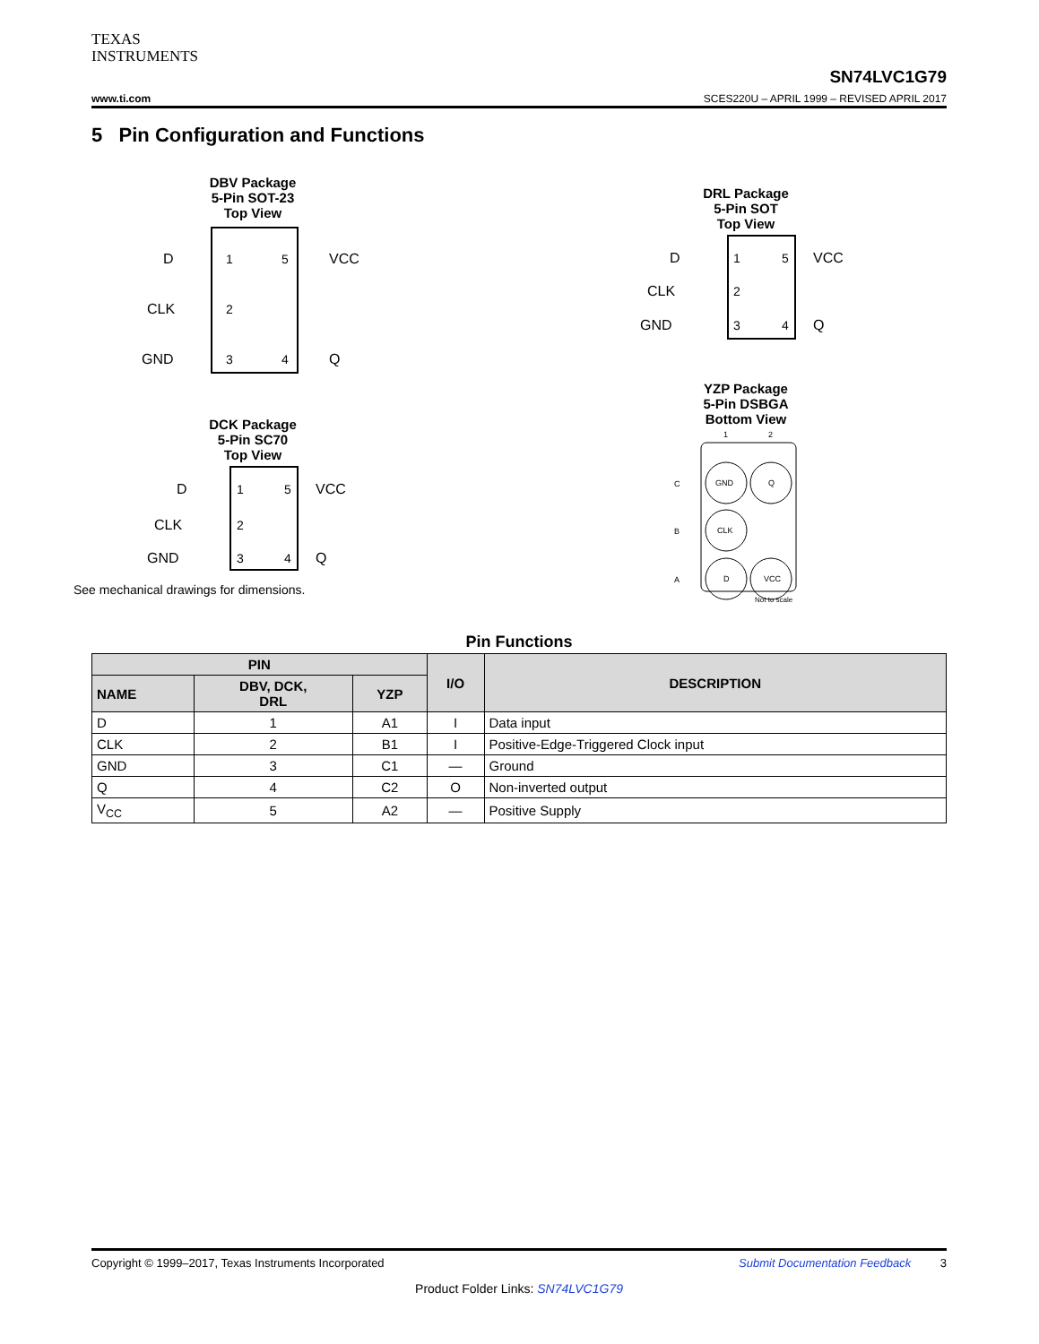TEXAS
INSTRUMENTS
SN74LVC1G79
www.ti.com SCES220U – APRIL 1999 – REVISED APRIL 2017
5 Pin Configuration and Functions
DBV Package
5-Pin SOT-23
Top View
D
CLK
GND
1
2
3
5
4
VCC
Q
DCK Package
5-Pin SC70
Top View
D
CLK
GND
1
2
3
5
4
VCC
Q
See mechanical drawings for dimensions.
DRL Package
5-Pin SOT
Top View
D
CLK
GND
1
2
3
5
4
VCC
Q
YZP Package
5-Pin DSBGA
Bottom View
1
2
C
B
A
GND
Q
CLK
D
VCC
Not to scale
Pin Functions
| PIN | | | I/O | DESCRIPTION |
| --- | --- | --- | --- | --- |
| NAME | DBV, DCK, DRL | YZP | | |
| D | 1 | A1 | I | Data input |
| CLK | 2 | B1 | I | Positive-Edge-Triggered Clock input |
| GND | 3 | C1 | — | Ground |
| Q | 4 | C2 | O | Non-inverted output |
| V<sub>CC</sub> | 5 | A2 | — | Positive Supply |
Copyright © 1999–2017, Texas Instruments Incorporated Submit Documentation Feedback 3
Product Folder Links: SN74LVC1G79